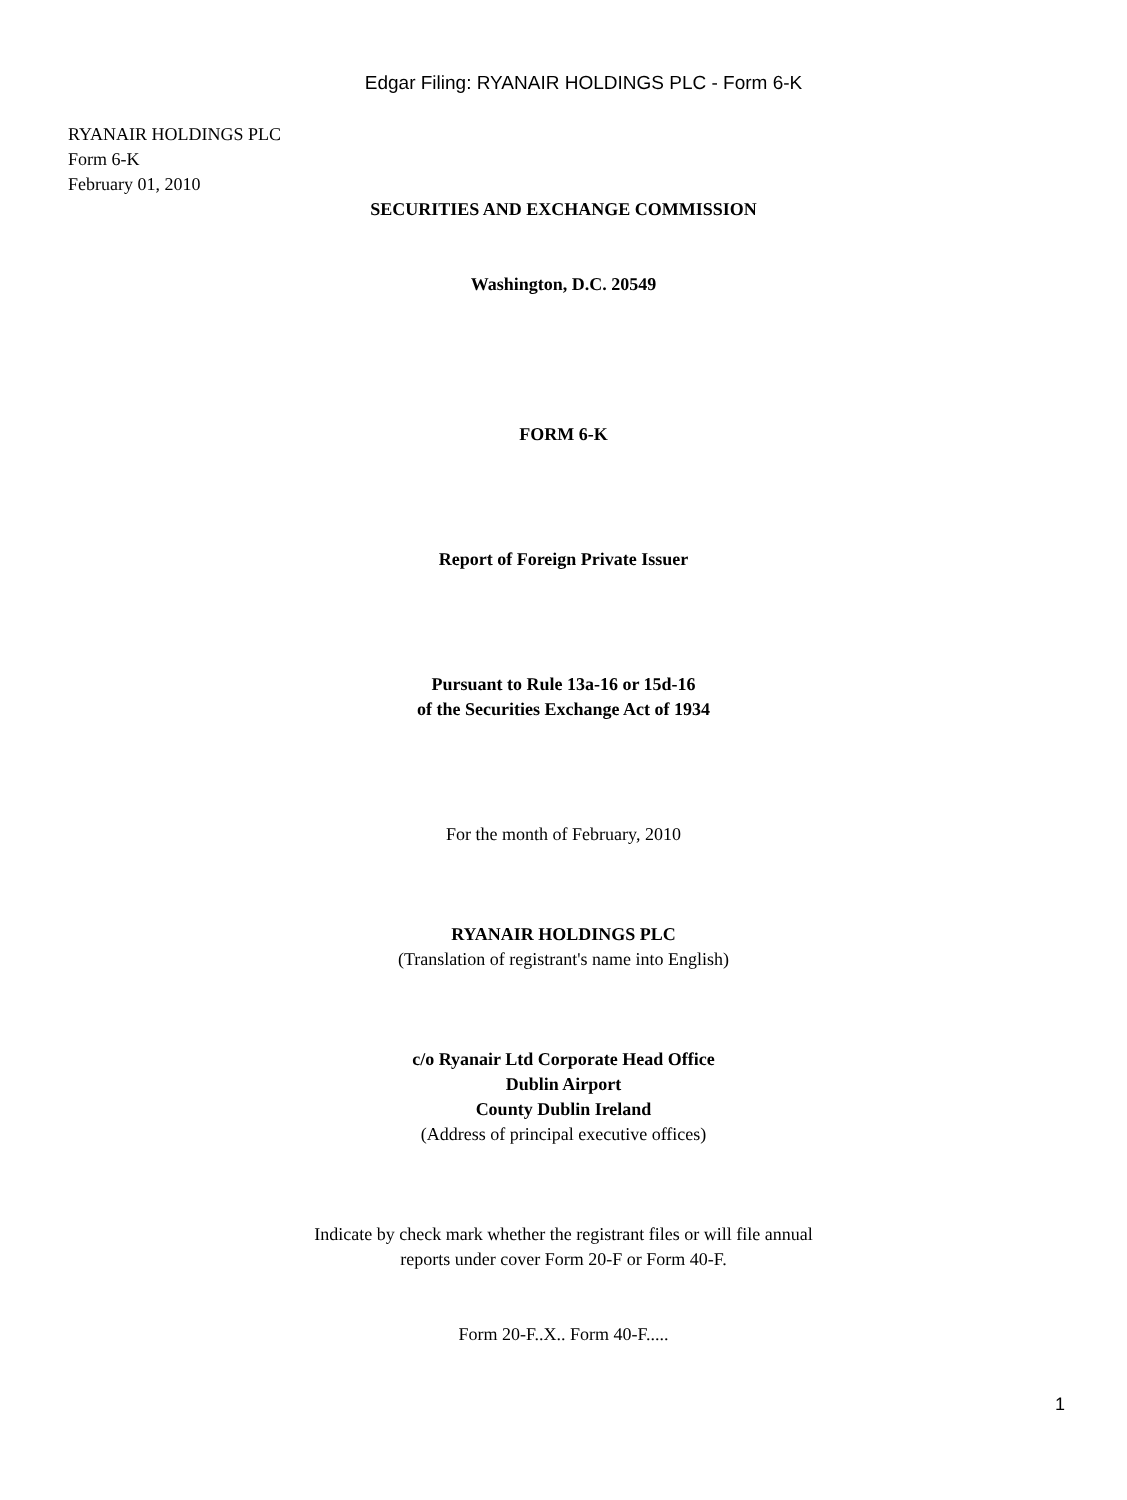Edgar Filing: RYANAIR HOLDINGS PLC - Form 6-K
RYANAIR HOLDINGS PLC
Form 6-K
February 01, 2010
SECURITIES AND EXCHANGE COMMISSION
Washington, D.C. 20549
FORM 6-K
Report of Foreign Private Issuer
Pursuant to Rule 13a-16 or 15d-16
of the Securities Exchange Act of 1934
For the month of February, 2010
RYANAIR HOLDINGS PLC
(Translation of registrant's name into English)
c/o Ryanair Ltd Corporate Head Office
Dublin Airport
County Dublin Ireland
(Address of principal executive offices)
Indicate by check mark whether the registrant files or will file annual
reports under cover Form 20-F or Form 40-F.
Form 20-F..X.. Form 40-F.....
1